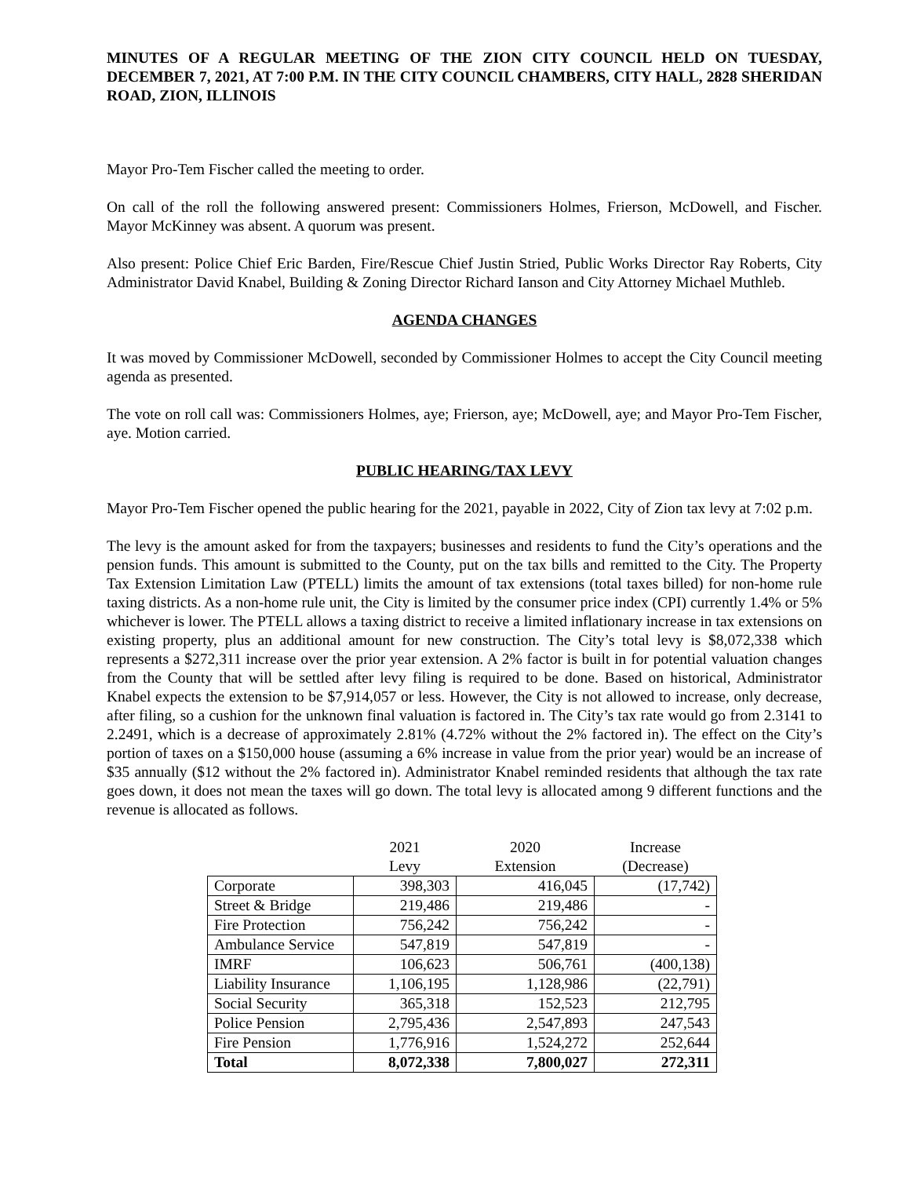MINUTES OF A REGULAR MEETING OF THE ZION CITY COUNCIL HELD ON TUESDAY, DECEMBER 7, 2021, AT 7:00 P.M. IN THE CITY COUNCIL CHAMBERS, CITY HALL, 2828 SHERIDAN ROAD, ZION, ILLINOIS
Mayor Pro-Tem Fischer called the meeting to order.
On call of the roll the following answered present: Commissioners Holmes, Frierson, McDowell, and Fischer. Mayor McKinney was absent. A quorum was present.
Also present: Police Chief Eric Barden, Fire/Rescue Chief Justin Stried, Public Works Director Ray Roberts, City Administrator David Knabel, Building & Zoning Director Richard Ianson and City Attorney Michael Muthleb.
AGENDA CHANGES
It was moved by Commissioner McDowell, seconded by Commissioner Holmes to accept the City Council meeting agenda as presented.
The vote on roll call was: Commissioners Holmes, aye; Frierson, aye; McDowell, aye; and Mayor Pro-Tem Fischer, aye. Motion carried.
PUBLIC HEARING/TAX LEVY
Mayor Pro-Tem Fischer opened the public hearing for the 2021, payable in 2022, City of Zion tax levy at 7:02 p.m.
The levy is the amount asked for from the taxpayers; businesses and residents to fund the City’s operations and the pension funds. This amount is submitted to the County, put on the tax bills and remitted to the City. The Property Tax Extension Limitation Law (PTELL) limits the amount of tax extensions (total taxes billed) for non-home rule taxing districts. As a non-home rule unit, the City is limited by the consumer price index (CPI) currently 1.4% or 5% whichever is lower. The PTELL allows a taxing district to receive a limited inflationary increase in tax extensions on existing property, plus an additional amount for new construction. The City’s total levy is $8,072,338 which represents a $272,311 increase over the prior year extension. A 2% factor is built in for potential valuation changes from the County that will be settled after levy filing is required to be done. Based on historical, Administrator Knabel expects the extension to be $7,914,057 or less. However, the City is not allowed to increase, only decrease, after filing, so a cushion for the unknown final valuation is factored in. The City’s tax rate would go from 2.3141 to 2.2491, which is a decrease of approximately 2.81% (4.72% without the 2% factored in). The effect on the City’s portion of taxes on a $150,000 house (assuming a 6% increase in value from the prior year) would be an increase of $35 annually ($12 without the 2% factored in). Administrator Knabel reminded residents that although the tax rate goes down, it does not mean the taxes will go down. The total levy is allocated among 9 different functions and the revenue is allocated as follows.
| | 2021 Levy | 2020 Extension | Increase (Decrease) |
| --- | --- | --- | --- |
| Corporate | 398,303 | 416,045 | (17,742) |
| Street & Bridge | 219,486 | 219,486 | - |
| Fire Protection | 756,242 | 756,242 | - |
| Ambulance Service | 547,819 | 547,819 | - |
| IMRF | 106,623 | 506,761 | (400,138) |
| Liability Insurance | 1,106,195 | 1,128,986 | (22,791) |
| Social Security | 365,318 | 152,523 | 212,795 |
| Police Pension | 2,795,436 | 2,547,893 | 247,543 |
| Fire Pension | 1,776,916 | 1,524,272 | 252,644 |
| Total | 8,072,338 | 7,800,027 | 272,311 |